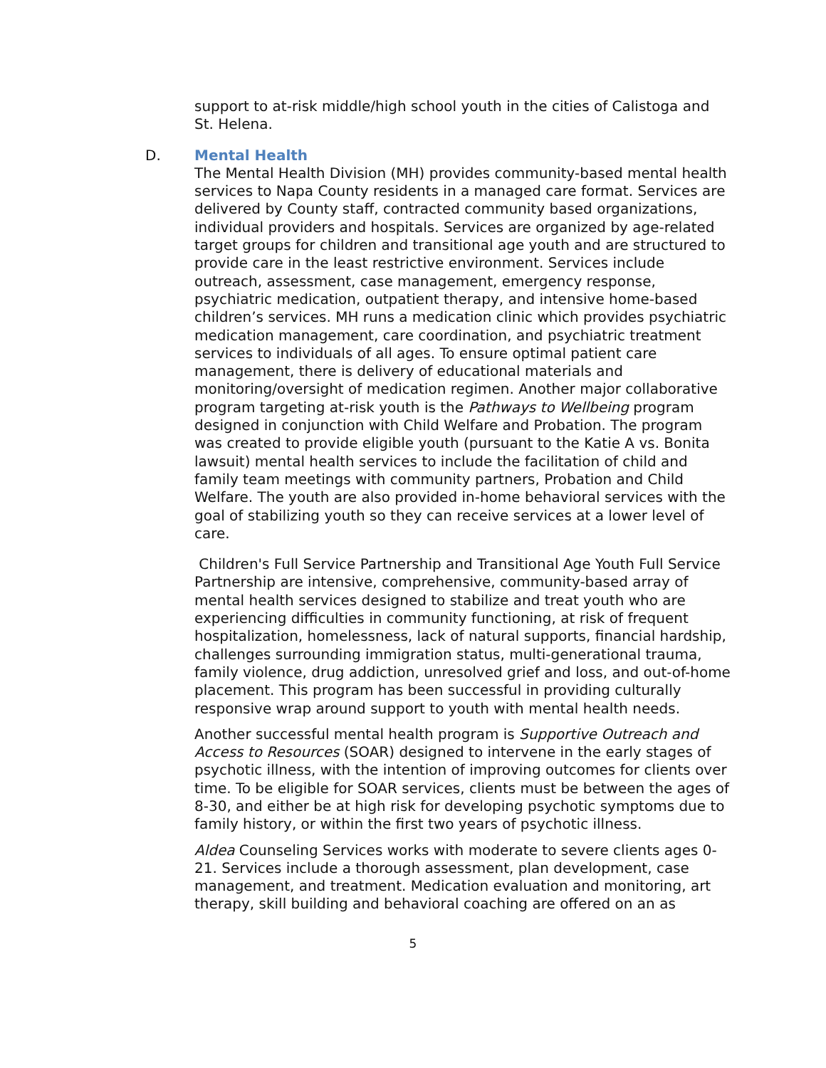support to at-risk middle/high school youth in the cities of Calistoga and St. Helena.
D. Mental Health
The Mental Health Division (MH) provides community-based mental health services to Napa County residents in a managed care format. Services are delivered by County staff, contracted community based organizations, individual providers and hospitals. Services are organized by age-related target groups for children and transitional age youth and are structured to provide care in the least restrictive environment. Services include outreach, assessment, case management, emergency response, psychiatric medication, outpatient therapy, and intensive home-based children’s services. MH runs a medication clinic which provides psychiatric medication management, care coordination, and psychiatric treatment services to individuals of all ages. To ensure optimal patient care management, there is delivery of educational materials and monitoring/oversight of medication regimen. Another major collaborative program targeting at-risk youth is the Pathways to Wellbeing program designed in conjunction with Child Welfare and Probation. The program was created to provide eligible youth (pursuant to the Katie A vs. Bonita lawsuit) mental health services to include the facilitation of child and family team meetings with community partners, Probation and Child Welfare. The youth are also provided in-home behavioral services with the goal of stabilizing youth so they can receive services at a lower level of care.
Children's Full Service Partnership and Transitional Age Youth Full Service Partnership are intensive, comprehensive, community-based array of mental health services designed to stabilize and treat youth who are experiencing difficulties in community functioning, at risk of frequent hospitalization, homelessness, lack of natural supports, financial hardship, challenges surrounding immigration status, multi-generational trauma, family violence, drug addiction, unresolved grief and loss, and out-of-home placement. This program has been successful in providing culturally responsive wrap around support to youth with mental health needs.
Another successful mental health program is Supportive Outreach and Access to Resources (SOAR) designed to intervene in the early stages of psychotic illness, with the intention of improving outcomes for clients over time. To be eligible for SOAR services, clients must be between the ages of 8-30, and either be at high risk for developing psychotic symptoms due to family history, or within the first two years of psychotic illness.
Aldea Counseling Services works with moderate to severe clients ages 0-21. Services include a thorough assessment, plan development, case management, and treatment. Medication evaluation and monitoring, art therapy, skill building and behavioral coaching are offered on an as
5